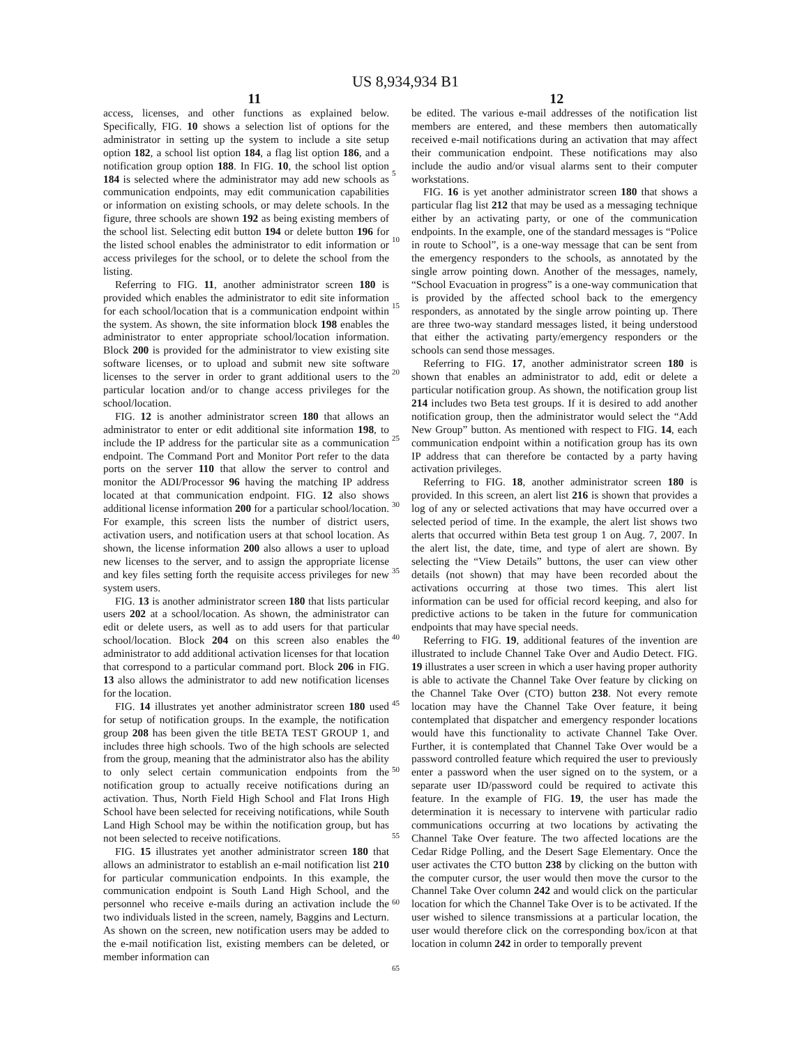US 8,934,934 B1
11 12
access, licenses, and other functions as explained below. Specifically, FIG. 10 shows a selection list of options for the administrator in setting up the system to include a site setup option 182, a school list option 184, a flag list option 186, and a notification group option 188. In FIG. 10, the school list option 184 is selected where the administrator may add new schools as communication endpoints, may edit communication capabilities or information on existing schools, or may delete schools. In the figure, three schools are shown 192 as being existing members of the school list. Selecting edit button 194 or delete button 196 for the listed school enables the administrator to edit information or access privileges for the school, or to delete the school from the listing.
Referring to FIG. 11, another administrator screen 180 is provided which enables the administrator to edit site information for each school/location that is a communication endpoint within the system. As shown, the site information block 198 enables the administrator to enter appropriate school/location information. Block 200 is provided for the administrator to view existing site software licenses, or to upload and submit new site software licenses to the server in order to grant additional users to the particular location and/or to change access privileges for the school/location.
FIG. 12 is another administrator screen 180 that allows an administrator to enter or edit additional site information 198, to include the IP address for the particular site as a communication endpoint. The Command Port and Monitor Port refer to the data ports on the server 110 that allow the server to control and monitor the ADI/Processor 96 having the matching IP address located at that communication endpoint. FIG. 12 also shows additional license information 200 for a particular school/location. For example, this screen lists the number of district users, activation users, and notification users at that school location. As shown, the license information 200 also allows a user to upload new licenses to the server, and to assign the appropriate license and key files setting forth the requisite access privileges for new system users.
FIG. 13 is another administrator screen 180 that lists particular users 202 at a school/location. As shown, the administrator can edit or delete users, as well as to add users for that particular school/location. Block 204 on this screen also enables the administrator to add additional activation licenses for that location that correspond to a particular command port. Block 206 in FIG. 13 also allows the administrator to add new notification licenses for the location.
FIG. 14 illustrates yet another administrator screen 180 used for setup of notification groups. In the example, the notification group 208 has been given the title BETA TEST GROUP 1, and includes three high schools. Two of the high schools are selected from the group, meaning that the administrator also has the ability to only select certain communication endpoints from the notification group to actually receive notifications during an activation. Thus, North Field High School and Flat Irons High School have been selected for receiving notifications, while South Land High School may be within the notification group, but has not been selected to receive notifications.
FIG. 15 illustrates yet another administrator screen 180 that allows an administrator to establish an e-mail notification list 210 for particular communication endpoints. In this example, the communication endpoint is South Land High School, and the personnel who receive e-mails during an activation include the two individuals listed in the screen, namely, Baggins and Lecturn. As shown on the screen, new notification users may be added to the e-mail notification list, existing members can be deleted, or member information can
be edited. The various e-mail addresses of the notification list members are entered, and these members then automatically received e-mail notifications during an activation that may affect their communication endpoint. These notifications may also include the audio and/or visual alarms sent to their computer workstations.
FIG. 16 is yet another administrator screen 180 that shows a particular flag list 212 that may be used as a messaging technique either by an activating party, or one of the communication endpoints. In the example, one of the standard messages is “Police in route to School”, is a one-way message that can be sent from the emergency responders to the schools, as annotated by the single arrow pointing down. Another of the messages, namely, “School Evacuation in progress” is a one-way communication that is provided by the affected school back to the emergency responders, as annotated by the single arrow pointing up. There are three two-way standard messages listed, it being understood that either the activating party/emergency responders or the schools can send those messages.
Referring to FIG. 17, another administrator screen 180 is shown that enables an administrator to add, edit or delete a particular notification group. As shown, the notification group list 214 includes two Beta test groups. If it is desired to add another notification group, then the administrator would select the “Add New Group” button. As mentioned with respect to FIG. 14, each communication endpoint within a notification group has its own IP address that can therefore be contacted by a party having activation privileges.
Referring to FIG. 18, another administrator screen 180 is provided. In this screen, an alert list 216 is shown that provides a log of any or selected activations that may have occurred over a selected period of time. In the example, the alert list shows two alerts that occurred within Beta test group 1 on Aug. 7, 2007. In the alert list, the date, time, and type of alert are shown. By selecting the “View Details” buttons, the user can view other details (not shown) that may have been recorded about the activations occurring at those two times. This alert list information can be used for official record keeping, and also for predictive actions to be taken in the future for communication endpoints that may have special needs.
Referring to FIG. 19, additional features of the invention are illustrated to include Channel Take Over and Audio Detect. FIG. 19 illustrates a user screen in which a user having proper authority is able to activate the Channel Take Over feature by clicking on the Channel Take Over (CTO) button 238. Not every remote location may have the Channel Take Over feature, it being contemplated that dispatcher and emergency responder locations would have this functionality to activate Channel Take Over. Further, it is contemplated that Channel Take Over would be a password controlled feature which required the user to previously enter a password when the user signed on to the system, or a separate user ID/password could be required to activate this feature. In the example of FIG. 19, the user has made the determination it is necessary to intervene with particular radio communications occurring at two locations by activating the Channel Take Over feature. The two affected locations are the Cedar Ridge Polling, and the Desert Sage Elementary. Once the user activates the CTO button 238 by clicking on the button with the computer cursor, the user would then move the cursor to the Channel Take Over column 242 and would click on the particular location for which the Channel Take Over is to be activated. If the user wished to silence transmissions at a particular location, the user would therefore click on the corresponding box/icon at that location in column 242 in order to temporally prevent
5
10
15
20
25
30
35
40
45
50
55
60
65